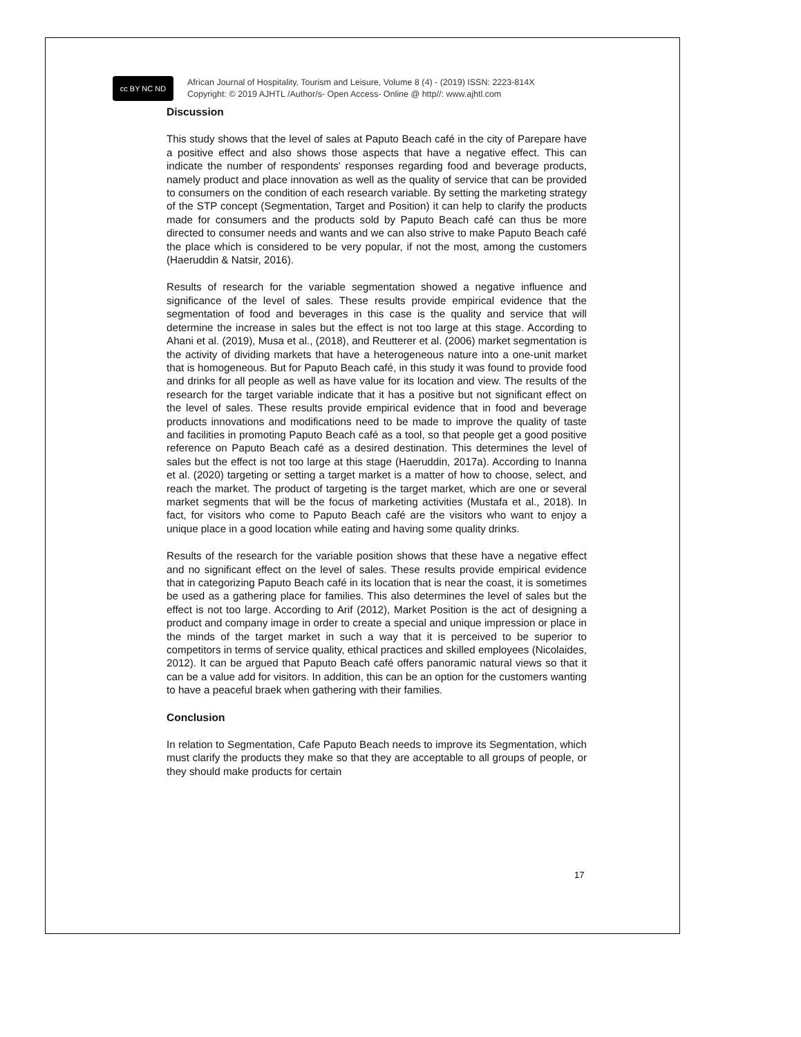cc BY NC ND
African Journal of Hospitality, Tourism and Leisure, Volume 8 (4) - (2019) ISSN: 2223-814X
Copyright: © 2019 AJHTL /Author/s- Open Access- Online @ http//: www.ajhtl.com
Discussion
This study shows that the level of sales at Paputo Beach café in the city of Parepare have a positive effect and also shows those aspects that have a negative effect. This can indicate the number of respondents' responses regarding food and beverage products, namely product and place innovation as well as the quality of service that can be provided to consumers on the condition of each research variable. By setting the marketing strategy of the STP concept (Segmentation, Target and Position) it can help to clarify the products made for consumers and the products sold by Paputo Beach café can thus be more directed to consumer needs and wants and we can also strive to make Paputo Beach café the place which is considered to be very popular, if not the most, among the customers (Haeruddin & Natsir, 2016).
Results of research for the variable segmentation showed a negative influence and significance of the level of sales. These results provide empirical evidence that the segmentation of food and beverages in this case is the quality and service that will determine the increase in sales but the effect is not too large at this stage. According to Ahani et al. (2019), Musa et al., (2018), and Reutterer et al. (2006) market segmentation is the activity of dividing markets that have a heterogeneous nature into a one-unit market that is homogeneous. But for Paputo Beach café, in this study it was found to provide food and drinks for all people as well as have value for its location and view. The results of the research for the target variable indicate that it has a positive but not significant effect on the level of sales. These results provide empirical evidence that in food and beverage products innovations and modifications need to be made to improve the quality of taste and facilities in promoting Paputo Beach café as a tool, so that people get a good positive reference on Paputo Beach café as a desired destination. This determines the level of sales but the effect is not too large at this stage (Haeruddin, 2017a). According to Inanna et al. (2020) targeting or setting a target market is a matter of how to choose, select, and reach the market. The product of targeting is the target market, which are one or several market segments that will be the focus of marketing activities (Mustafa et al., 2018). In fact, for visitors who come to Paputo Beach café are the visitors who want to enjoy a unique place in a good location while eating and having some quality drinks.
Results of the research for the variable position shows that these have a negative effect and no significant effect on the level of sales. These results provide empirical evidence that in categorizing Paputo Beach café in its location that is near the coast, it is sometimes be used as a gathering place for families. This also determines the level of sales but the effect is not too large. According to Arif (2012), Market Position is the act of designing a product and company image in order to create a special and unique impression or place in the minds of the target market in such a way that it is perceived to be superior to competitors in terms of service quality, ethical practices and skilled employees (Nicolaides, 2012). It can be argued that Paputo Beach café offers panoramic natural views so that it can be a value add for visitors. In addition, this can be an option for the customers wanting to have a peaceful braek when gathering with their families.
Conclusion
In relation to Segmentation, Cafe Paputo Beach needs to improve its Segmentation, which must clarify the products they make so that they are acceptable to all groups of people, or they should make products for certain
17